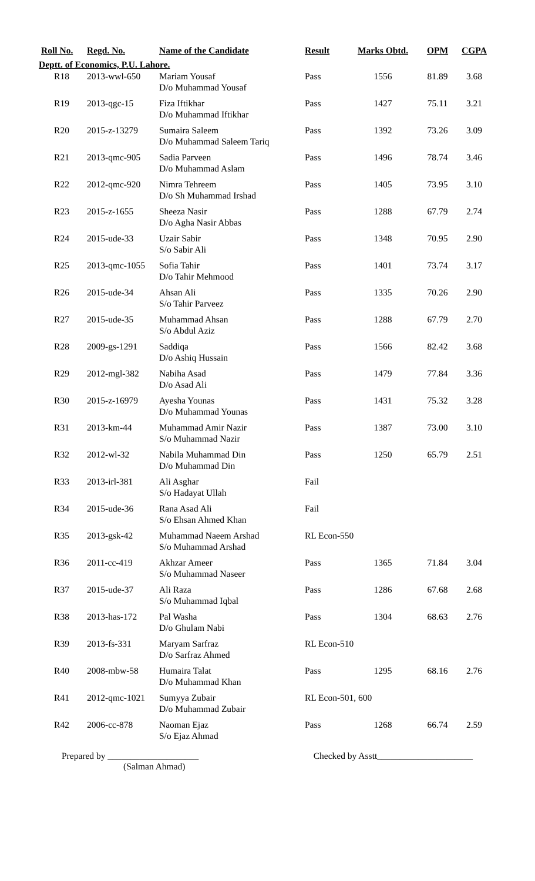| Roll No. | Regd. No. | Name of the Candidate | Result | Marks Obtd. | OPM | CGPA |
| --- | --- | --- | --- | --- | --- | --- |
| Deptt. of Economics, P.U. Lahore. | | | | | | |
| R18 | 2013-wwl-650 | Mariam Yousaf D/o Muhammad Yousaf | Pass | 1556 | 81.89 | 3.68 |
| R19 | 2013-qgc-15 | Fiza Iftikhar D/o Muhammad Iftikhar | Pass | 1427 | 75.11 | 3.21 |
| R20 | 2015-z-13279 | Sumaira Saleem D/o Muhammad Saleem Tariq | Pass | 1392 | 73.26 | 3.09 |
| R21 | 2013-qmc-905 | Sadia Parveen D/o Muhammad Aslam | Pass | 1496 | 78.74 | 3.46 |
| R22 | 2012-qmc-920 | Nimra Tehreem D/o Sh Muhammad Irshad | Pass | 1405 | 73.95 | 3.10 |
| R23 | 2015-z-1655 | Sheeza Nasir D/o Agha Nasir Abbas | Pass | 1288 | 67.79 | 2.74 |
| R24 | 2015-ude-33 | Uzair Sabir S/o Sabir Ali | Pass | 1348 | 70.95 | 2.90 |
| R25 | 2013-qmc-1055 | Sofia Tahir D/o Tahir Mehmood | Pass | 1401 | 73.74 | 3.17 |
| R26 | 2015-ude-34 | Ahsan Ali S/o Tahir Parveez | Pass | 1335 | 70.26 | 2.90 |
| R27 | 2015-ude-35 | Muhammad Ahsan S/o Abdul Aziz | Pass | 1288 | 67.79 | 2.70 |
| R28 | 2009-gs-1291 | Saddiqa D/o Ashiq Hussain | Pass | 1566 | 82.42 | 3.68 |
| R29 | 2012-mgl-382 | Nabiha Asad D/o Asad Ali | Pass | 1479 | 77.84 | 3.36 |
| R30 | 2015-z-16979 | Ayesha Younas D/o Muhammad Younas | Pass | 1431 | 75.32 | 3.28 |
| R31 | 2013-km-44 | Muhammad Amir Nazir S/o Muhammad Nazir | Pass | 1387 | 73.00 | 3.10 |
| R32 | 2012-wl-32 | Nabila Muhammad Din D/o Muhammad Din | Pass | 1250 | 65.79 | 2.51 |
| R33 | 2013-irl-381 | Ali Asghar S/o Hadayat Ullah | Fail | | | |
| R34 | 2015-ude-36 | Rana Asad Ali S/o Ehsan Ahmed Khan | Fail | | | |
| R35 | 2013-gsk-42 | Muhammad Naeem Arshad S/o Muhammad Arshad | RL Econ-550 | | | |
| R36 | 2011-cc-419 | Akhzar Ameer S/o Muhammad Naseer | Pass | 1365 | 71.84 | 3.04 |
| R37 | 2015-ude-37 | Ali Raza S/o Muhammad Iqbal | Pass | 1286 | 67.68 | 2.68 |
| R38 | 2013-has-172 | Pal Washa D/o Ghulam Nabi | Pass | 1304 | 68.63 | 2.76 |
| R39 | 2013-fs-331 | Maryam Sarfraz D/o Sarfraz Ahmed | RL Econ-510 | | | |
| R40 | 2008-mbw-58 | Humaira Talat D/o Muhammad Khan | Pass | 1295 | 68.16 | 2.76 |
| R41 | 2012-qmc-1021 | Sumyya Zubair D/o Muhammad Zubair | RL Econ-501, 600 | | | |
| R42 | 2006-cc-878 | Naoman Ejaz S/o Ejaz Ahmad | Pass | 1268 | 66.74 | 2.59 |
Prepared by ____________________
(Salman Ahmad)
Checked by Asstt_____________________